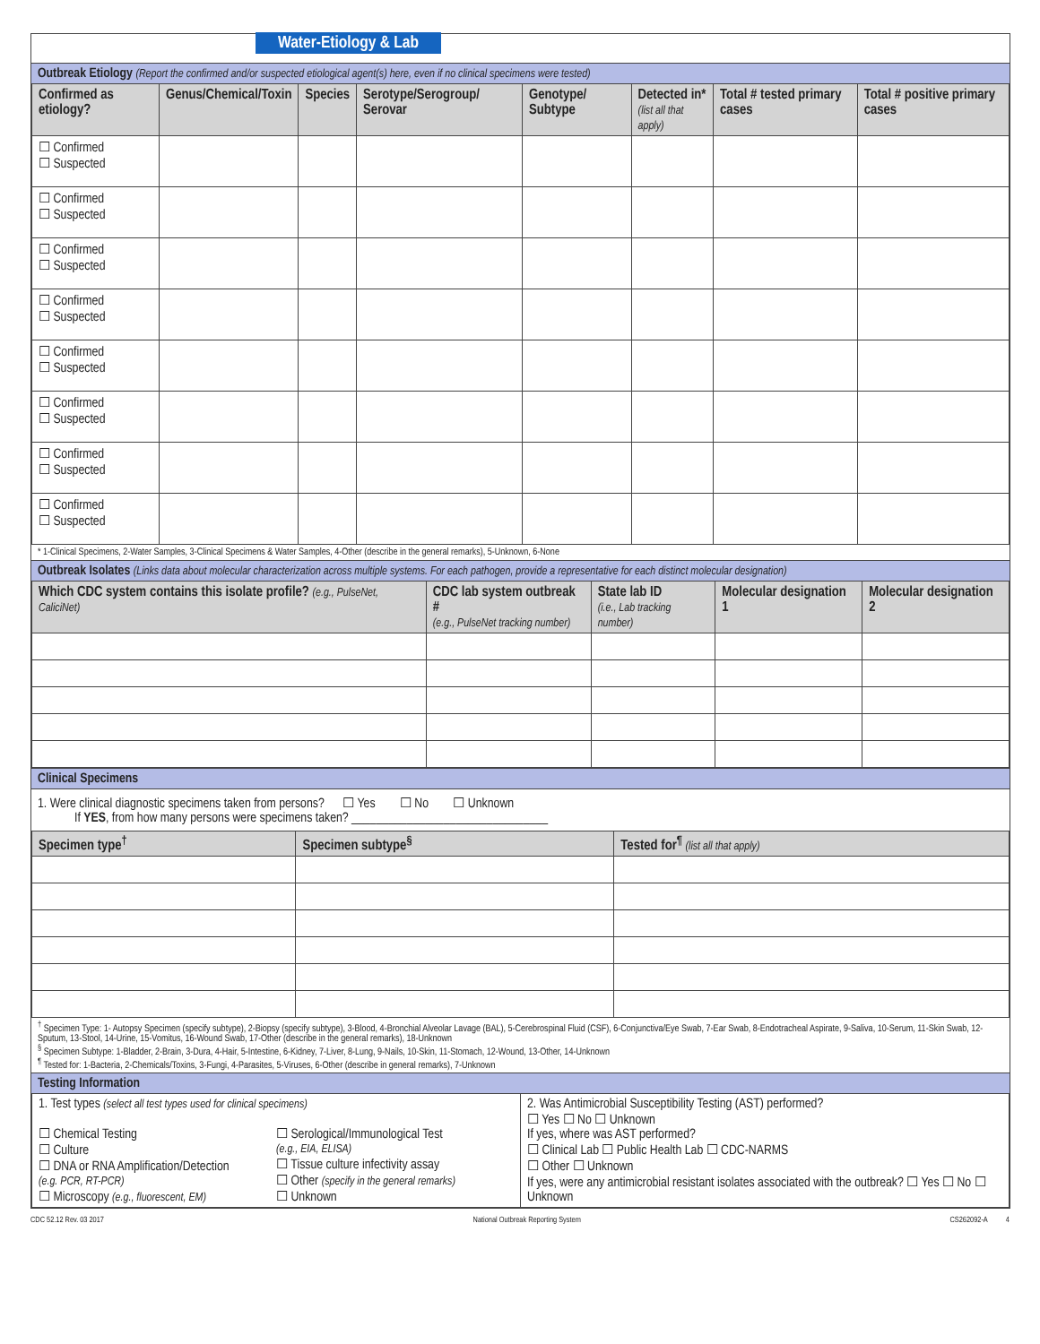Water-Etiology & Lab
Outbreak Etiology (Report the confirmed and/or suspected etiological agent(s) here, even if no clinical specimens were tested)
| Confirmed as etiology? | Genus/Chemical/Toxin | Species | Serotype/Serogroup/ Serovar | Genotype/ Subtype | Detected in* (list all that apply) | Total # tested primary cases | Total # positive primary cases |
| --- | --- | --- | --- | --- | --- | --- | --- |
| ☐ Confirmed ☐ Suspected | | | | | | | |
| ☐ Confirmed ☐ Suspected | | | | | | | |
| ☐ Confirmed ☐ Suspected | | | | | | | |
| ☐ Confirmed ☐ Suspected | | | | | | | |
| ☐ Confirmed ☐ Suspected | | | | | | | |
| ☐ Confirmed ☐ Suspected | | | | | | | |
| ☐ Confirmed ☐ Suspected | | | | | | | |
| ☐ Confirmed ☐ Suspected | | | | | | | |
* 1-Clinical Specimens, 2-Water Samples, 3-Clinical Specimens & Water Samples, 4-Other (describe in the general remarks), 5-Unknown, 6-None
Outbreak Isolates (Links data about molecular characterization across multiple systems. For each pathogen, provide a representative for each distinct molecular designation)
| Which CDC system contains this isolate profile? (e.g., PulseNet, CaliciNet) | CDC lab system outbreak # (e.g., PulseNet tracking number) | State lab ID (i.e., Lab tracking number) | Molecular designation 1 | Molecular designation 2 |
| --- | --- | --- | --- | --- |
Clinical Specimens
1. Were clinical diagnostic specimens taken from persons? ☐ Yes ☐ No ☐ Unknown
If YES, from how many persons were specimens taken? ________________________________
| Specimen type<sup>†</sup> | Specimen subtype<sup>§</sup> | Tested for<sup>¶</sup> (list all that apply) |
| --- | --- | --- |
<sup>†</sup> Specimen Type: 1- Autopsy Specimen (specify subtype), 2-Biopsy (specify subtype), 3-Blood, 4-Bronchial Alveolar Lavage (BAL), 5-Cerebrospinal Fluid (CSF), 6-Conjunctiva/Eye Swab, 7-Ear Swab, 8-Endotracheal Aspirate, 9-Saliva, 10-Serum, 11-Skin Swab, 12-Sputum, 13-Stool, 14-Urine, 15-Vomitus, 16-Wound Swab, 17-Other (describe in the general remarks), 18-Unknown
<sup>§</sup> Specimen Subtype: 1-Bladder, 2-Brain, 3-Dura, 4-Hair, 5-Intestine, 6-Kidney, 7-Liver, 8-Lung, 9-Nails, 10-Skin, 11-Stomach, 12-Wound, 13-Other, 14-Unknown
<sup>¶</sup> Tested for: 1-Bacteria, 2-Chemicals/Toxins, 3-Fungi, 4-Parasites, 5-Viruses, 6-Other (describe in general remarks), 7-Unknown
Testing Information
| 1. Test types (select all test types used for clinical specimens) ☐ Chemical Testing ☐ Culture ☐ DNA or RNA Amplification/Detection (e.g. PCR, RT-PCR) ☐ Microscopy (e.g., fluorescent, EM) ☐ Serological/Immunological Test (e.g., EIA, ELISA) ☐ Tissue culture infectivity assay ☐ Other (specify in the general remarks) ☐ Unknown | 2. Was Antimicrobial Susceptibility Testing (AST) performed? ☐ Yes ☐ No ☐ Unknown If yes, where was AST performed? ☐ Clinical Lab ☐ Public Health Lab ☐ CDC-NARMS ☐ Other ☐ Unknown If yes, were any antimicrobial resistant isolates associated with the outbreak? ☐ Yes ☐ No ☐ Unknown |
CDC 52.12 Rev. 03 2017 National Outbreak Reporting System CS262092-A 4